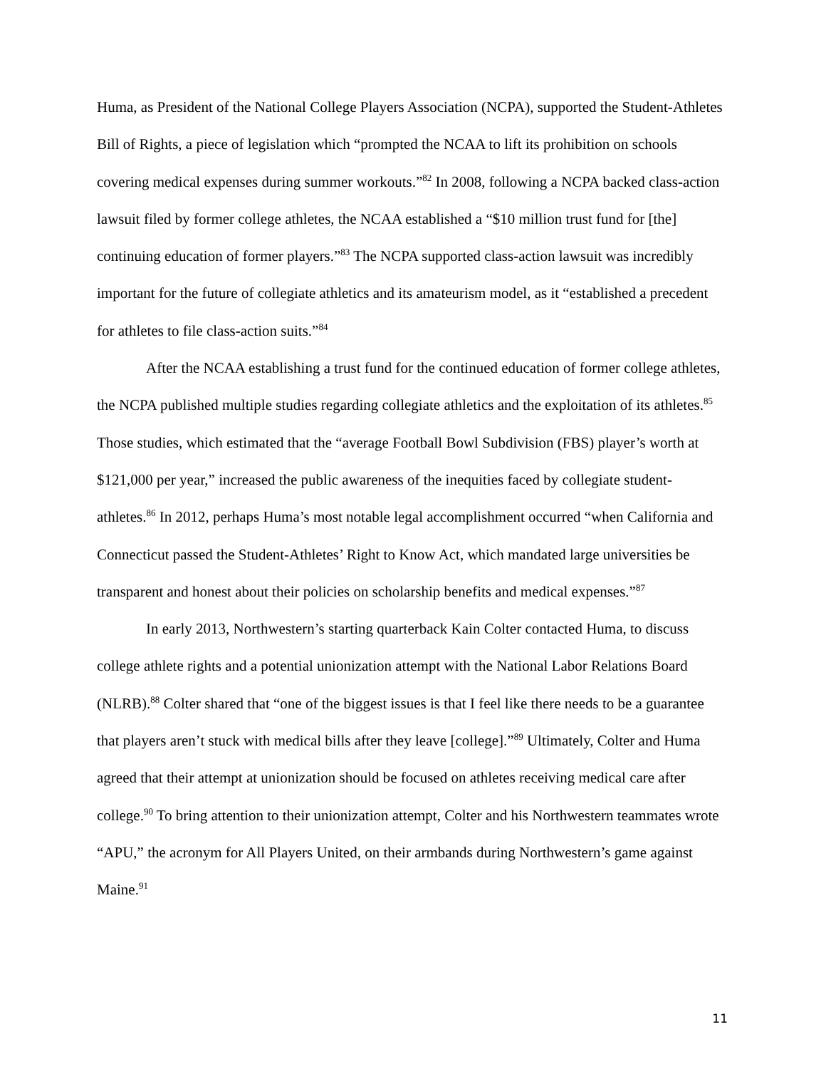Huma, as President of the National College Players Association (NCPA), supported the Student-Athletes Bill of Rights, a piece of legislation which “prompted the NCAA to lift its prohibition on schools covering medical expenses during summer workouts.”<sup>82</sup> In 2008, following a NCPA backed class-action lawsuit filed by former college athletes, the NCAA established a “$10 million trust fund for [the] continuing education of former players.”<sup>83</sup> The NCPA supported class-action lawsuit was incredibly important for the future of collegiate athletics and its amateurism model, as it “established a precedent for athletes to file class-action suits.”<sup>84</sup>
After the NCAA establishing a trust fund for the continued education of former college athletes, the NCPA published multiple studies regarding collegiate athletics and the exploitation of its athletes.<sup>85</sup> Those studies, which estimated that the “average Football Bowl Subdivision (FBS) player’s worth at $121,000 per year,” increased the public awareness of the inequities faced by collegiate student-athletes.<sup>86</sup> In 2012, perhaps Huma’s most notable legal accomplishment occurred “when California and Connecticut passed the Student-Athletes’ Right to Know Act, which mandated large universities be transparent and honest about their policies on scholarship benefits and medical expenses.”<sup>87</sup>
In early 2013, Northwestern’s starting quarterback Kain Colter contacted Huma, to discuss college athlete rights and a potential unionization attempt with the National Labor Relations Board (NLRB).<sup>88</sup> Colter shared that “one of the biggest issues is that I feel like there needs to be a guarantee that players aren’t stuck with medical bills after they leave [college].”<sup>89</sup> Ultimately, Colter and Huma agreed that their attempt at unionization should be focused on athletes receiving medical care after college.<sup>90</sup> To bring attention to their unionization attempt, Colter and his Northwestern teammates wrote “APU,” the acronym for All Players United, on their armbands during Northwestern’s game against Maine.<sup>91</sup>
11